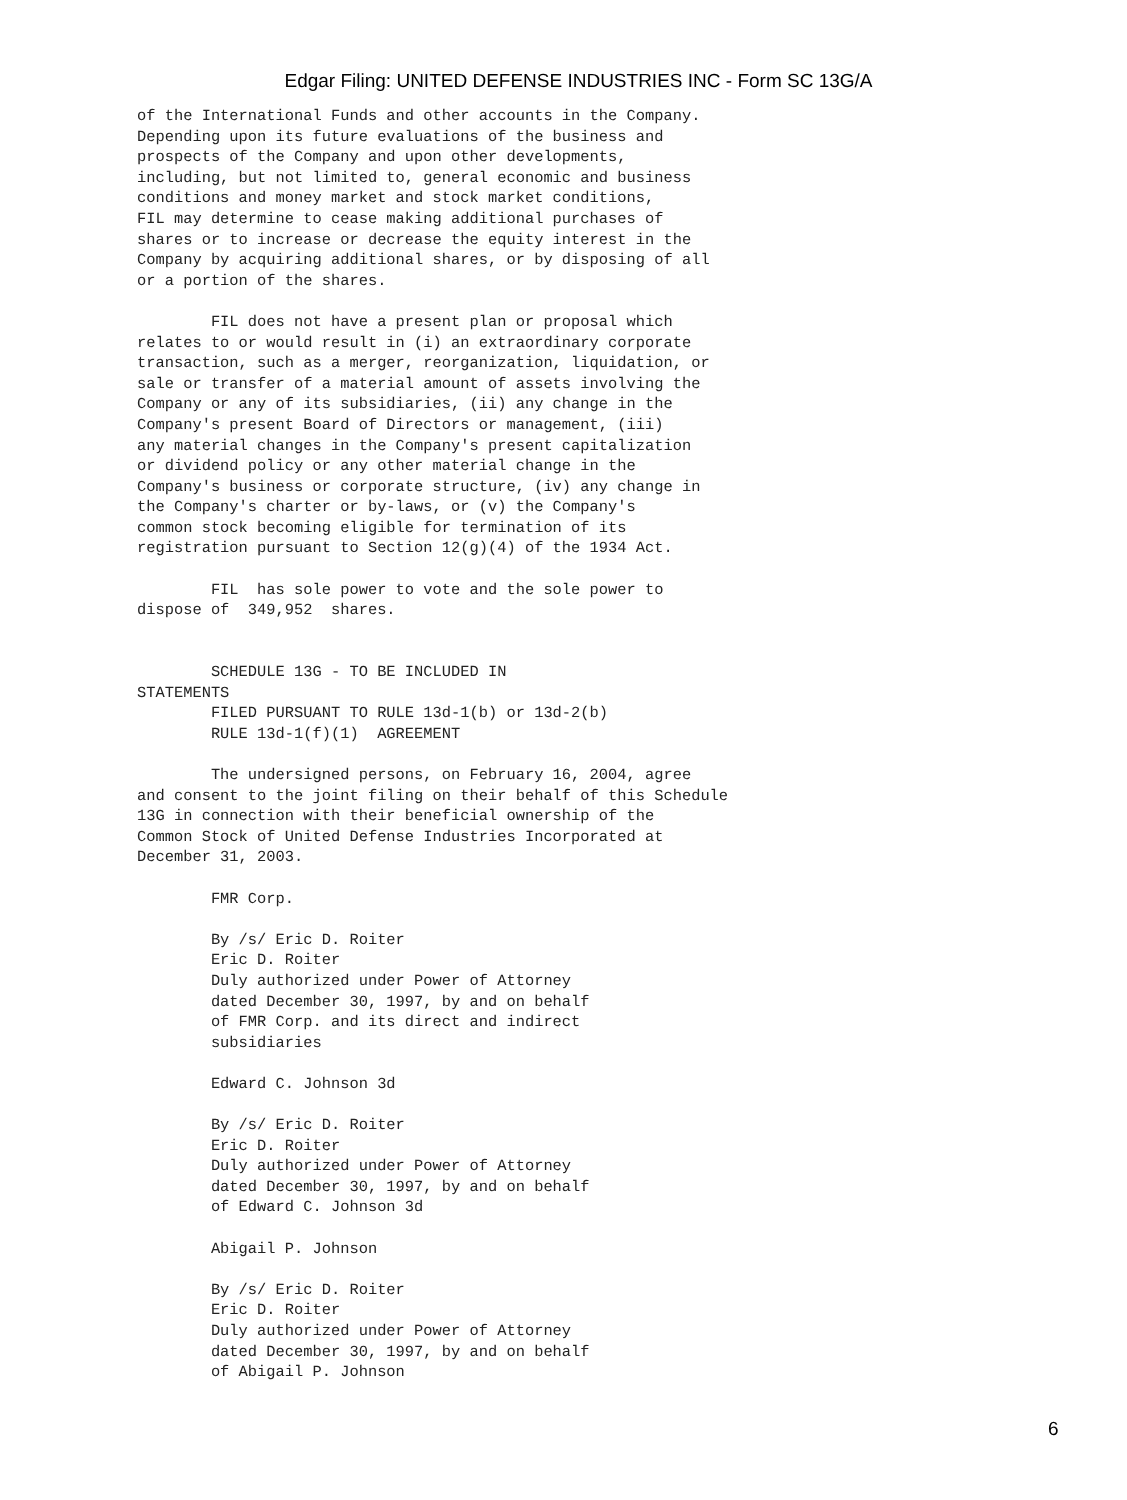Edgar Filing: UNITED DEFENSE INDUSTRIES INC - Form SC 13G/A
of the International Funds and other accounts in the Company.
Depending upon its future evaluations of the business and
prospects of the Company and upon other developments,
including, but not limited to, general economic and business
conditions and money market and stock market conditions,
FIL may determine to cease making additional purchases of
shares or to increase or decrease the equity interest in the
Company by acquiring additional shares, or by disposing of all
or a portion of the shares.

        FIL does not have a present plan or proposal which
relates to or would result in (i) an extraordinary corporate
transaction, such as a merger, reorganization, liquidation, or
sale or transfer of a material amount of assets involving the
Company or any of its subsidiaries, (ii) any change in the
Company's present Board of Directors or management, (iii)
any material changes in the Company's present capitalization
or dividend policy or any other material change in the
Company's business or corporate structure, (iv) any change in
the Company's charter or by-laws, or (v) the Company's
common stock becoming eligible for termination of its
registration pursuant to Section 12(g)(4) of the 1934 Act.

        FIL  has sole power to vote and the sole power to
dispose of  349,952  shares.


        SCHEDULE 13G - TO BE INCLUDED IN
STATEMENTS
        FILED PURSUANT TO RULE 13d-1(b) or 13d-2(b)
        RULE 13d-1(f)(1)  AGREEMENT

        The undersigned persons, on February 16, 2004, agree
and consent to the joint filing on their behalf of this Schedule
13G in connection with their beneficial ownership of the
Common Stock of United Defense Industries Incorporated at
December 31, 2003.

        FMR Corp.

        By /s/ Eric D. Roiter
        Eric D. Roiter
        Duly authorized under Power of Attorney
        dated December 30, 1997, by and on behalf
        of FMR Corp. and its direct and indirect
        subsidiaries

        Edward C. Johnson 3d

        By /s/ Eric D. Roiter
        Eric D. Roiter
        Duly authorized under Power of Attorney
        dated December 30, 1997, by and on behalf
        of Edward C. Johnson 3d

        Abigail P. Johnson

        By /s/ Eric D. Roiter
        Eric D. Roiter
        Duly authorized under Power of Attorney
        dated December 30, 1997, by and on behalf
        of Abigail P. Johnson
6